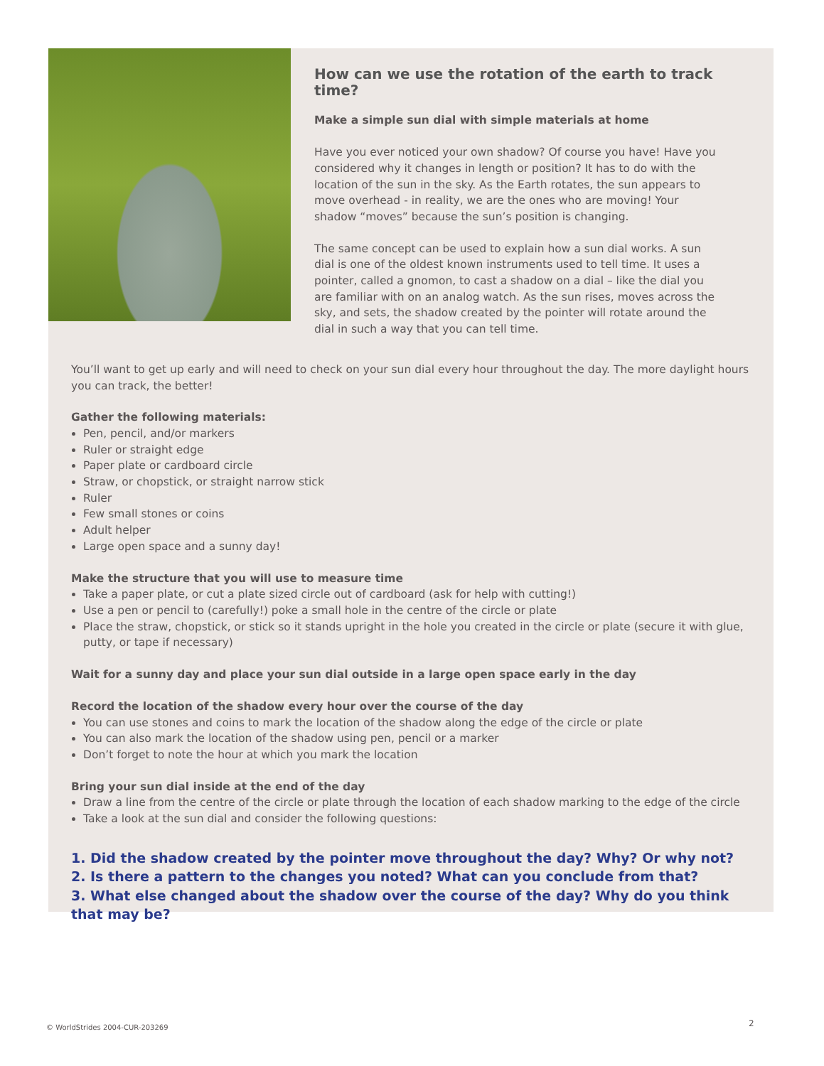How can we use the rotation of the earth to track time?
Make a simple sun dial with simple materials at home
Have you ever noticed your own shadow? Of course you have! Have you considered why it changes in length or position? It has to do with the location of the sun in the sky. As the Earth rotates, the sun appears to move overhead - in reality, we are the ones who are moving! Your shadow “moves” because the sun’s position is changing.
The same concept can be used to explain how a sun dial works. A sun dial is one of the oldest known instruments used to tell time. It uses a pointer, called a gnomon, to cast a shadow on a dial – like the dial you are familiar with on an analog watch. As the sun rises, moves across the sky, and sets, the shadow created by the pointer will rotate around the dial in such a way that you can tell time.
You’ll want to get up early and will need to check on your sun dial every hour throughout the day. The more daylight hours you can track, the better!
Gather the following materials:
Pen, pencil, and/or markers
Ruler or straight edge
Paper plate or cardboard circle
Straw, or chopstick, or straight narrow stick
Ruler
Few small stones or coins
Adult helper
Large open space and a sunny day!
Make the structure that you will use to measure time
Take a paper plate, or cut a plate sized circle out of cardboard (ask for help with cutting!)
Use a pen or pencil to (carefully!) poke a small hole in the centre of the circle or plate
Place the straw, chopstick, or stick so it stands upright in the hole you created in the circle or plate (secure it with glue, putty, or tape if necessary)
Wait for a sunny day and place your sun dial outside in a large open space early in the day
Record the location of the shadow every hour over the course of the day
You can use stones and coins to mark the location of the shadow along the edge of the circle or plate
You can also mark the location of the shadow using pen, pencil or a marker
Don’t forget to note the hour at which you mark the location
Bring your sun dial inside at the end of the day
Draw a line from the centre of the circle or plate through the location of each shadow marking to the edge of the circle
Take a look at the sun dial and consider the following questions:
1. Did the shadow created by the pointer move throughout the day? Why? Or why not?
2. Is there a pattern to the changes you noted? What can you conclude from that?
3. What else changed about the shadow over the course of the day? Why do you think that may be?
© WorldStrides 2004-CUR-203269 2